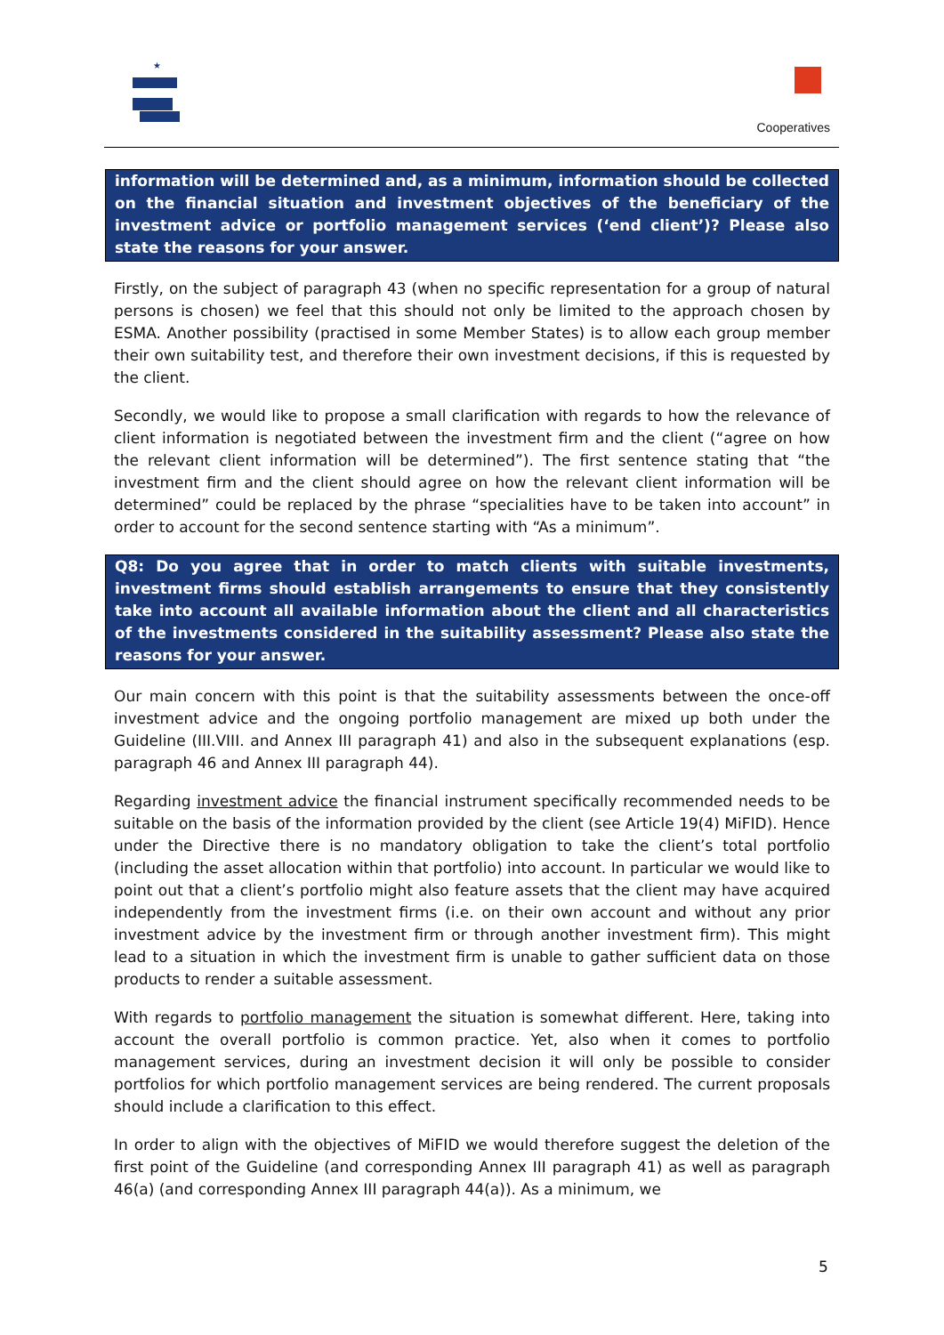★
Cooperatives
information will be determined and, as a minimum, information should be collected on the financial situation and investment objectives of the beneficiary of the investment advice or portfolio management services (‘end client’)? Please also state the reasons for your answer.
Firstly, on the subject of paragraph 43 (when no specific representation for a group of natural persons is chosen) we feel that this should not only be limited to the approach chosen by ESMA. Another possibility (practised in some Member States) is to allow each group member their own suitability test, and therefore their own investment decisions, if this is requested by the client.
Secondly, we would like to propose a small clarification with regards to how the relevance of client information is negotiated between the investment firm and the client (“agree on how the relevant client information will be determined”). The first sentence stating that “the investment firm and the client should agree on how the relevant client information will be determined” could be replaced by the phrase “specialities have to be taken into account” in order to account for the second sentence starting with “As a minimum”.
Q8: Do you agree that in order to match clients with suitable investments, investment firms should establish arrangements to ensure that they consistently take into account all available information about the client and all characteristics of the investments considered in the suitability assessment? Please also state the reasons for your answer.
Our main concern with this point is that the suitability assessments between the once-off investment advice and the ongoing portfolio management are mixed up both under the Guideline (III.VIII. and Annex III paragraph 41) and also in the subsequent explanations (esp. paragraph 46 and Annex III paragraph 44).
Regarding investment advice the financial instrument specifically recommended needs to be suitable on the basis of the information provided by the client (see Article 19(4) MiFID). Hence under the Directive there is no mandatory obligation to take the client’s total portfolio (including the asset allocation within that portfolio) into account. In particular we would like to point out that a client’s portfolio might also feature assets that the client may have acquired independently from the investment firms (i.e. on their own account and without any prior investment advice by the investment firm or through another investment firm). This might lead to a situation in which the investment firm is unable to gather sufficient data on those products to render a suitable assessment.
With regards to portfolio management the situation is somewhat different. Here, taking into account the overall portfolio is common practice. Yet, also when it comes to portfolio management services, during an investment decision it will only be possible to consider portfolios for which portfolio management services are being rendered. The current proposals should include a clarification to this effect.
In order to align with the objectives of MiFID we would therefore suggest the deletion of the first point of the Guideline (and corresponding Annex III paragraph 41) as well as paragraph 46(a) (and corresponding Annex III paragraph 44(a)). As a minimum, we
5